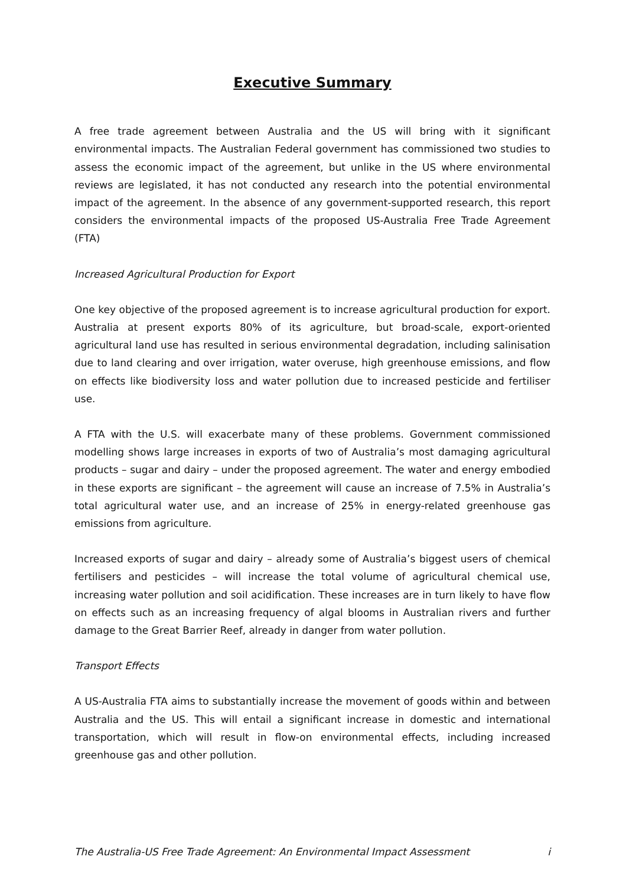Executive Summary
A free trade agreement between Australia and the US will bring with it significant environmental impacts. The Australian Federal government has commissioned two studies to assess the economic impact of the agreement, but unlike in the US where environmental reviews are legislated, it has not conducted any research into the potential environmental impact of the agreement. In the absence of any government-supported research, this report considers the environmental impacts of the proposed US-Australia Free Trade Agreement (FTA)
Increased Agricultural Production for Export
One key objective of the proposed agreement is to increase agricultural production for export. Australia at present exports 80% of its agriculture, but broad-scale, export-oriented agricultural land use has resulted in serious environmental degradation, including salinisation due to land clearing and over irrigation, water overuse, high greenhouse emissions, and flow on effects like biodiversity loss and water pollution due to increased pesticide and fertiliser use.
A FTA with the U.S. will exacerbate many of these problems. Government commissioned modelling shows large increases in exports of two of Australia’s most damaging agricultural products – sugar and dairy – under the proposed agreement. The water and energy embodied in these exports are significant – the agreement will cause an increase of 7.5% in Australia’s total agricultural water use, and an increase of 25% in energy-related greenhouse gas emissions from agriculture.
Increased exports of sugar and dairy – already some of Australia’s biggest users of chemical fertilisers and pesticides – will increase the total volume of agricultural chemical use, increasing water pollution and soil acidification. These increases are in turn likely to have flow on effects such as an increasing frequency of algal blooms in Australian rivers and further damage to the Great Barrier Reef, already in danger from water pollution.
Transport Effects
A US-Australia FTA aims to substantially increase the movement of goods within and between Australia and the US. This will entail a significant increase in domestic and international transportation, which will result in flow-on environmental effects, including increased greenhouse gas and other pollution.
The Australia-US Free Trade Agreement: An Environmental Impact Assessment i